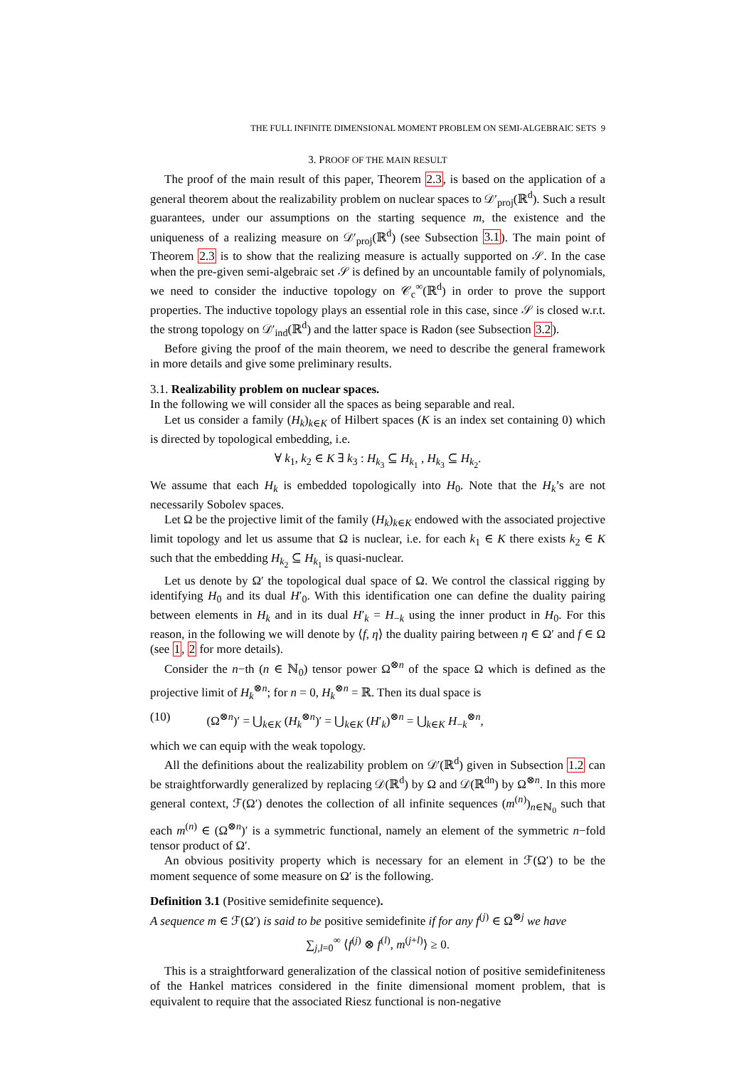THE FULL INFINITE DIMENSIONAL MOMENT PROBLEM ON SEMI-ALGEBRAIC SETS 9
3. PROOF OF THE MAIN RESULT
The proof of the main result of this paper, Theorem 2.3, is based on the application of a general theorem about the realizability problem on nuclear spaces to 𝒟′<sub>proj</sub>(ℝ<sup>d</sup>). Such a result guarantees, under our assumptions on the starting sequence m, the existence and the uniqueness of a realizing measure on 𝒟′<sub>proj</sub>(ℝ<sup>d</sup>) (see Subsection 3.1). The main point of Theorem 2.3 is to show that the realizing measure is actually supported on 𝒮. In the case when the pre-given semi-algebraic set 𝒮 is defined by an uncountable family of polynomials, we need to consider the inductive topology on 𝒞<sub>c</sub><sup>∞</sup>(ℝ<sup>d</sup>) in order to prove the support properties. The inductive topology plays an essential role in this case, since 𝒮 is closed w.r.t. the strong topology on 𝒟′<sub>ind</sub>(ℝ<sup>d</sup>) and the latter space is Radon (see Subsection 3.2).
Before giving the proof of the main theorem, we need to describe the general framework in more details and give some preliminary results.
3.1. Realizability problem on nuclear spaces.
In the following we will consider all the spaces as being separable and real.
Let us consider a family (H<sub>k</sub>)<sub>k∈K</sub> of Hilbert spaces (K is an index set containing 0) which is directed by topological embedding, i.e.
∀ k<sub>1</sub>, k<sub>2</sub> ∈ K ∃ k<sub>3</sub> : H<sub>k<sub>3</sub></sub> ⊆ H<sub>k<sub>1</sub></sub> , H<sub>k<sub>3</sub></sub> ⊆ H<sub>k<sub>2</sub></sub>.
We assume that each H<sub>k</sub> is embedded topologically into H<sub>0</sub>. Note that the H<sub>k</sub>’s are not necessarily Sobolev spaces.
Let Ω be the projective limit of the family (H<sub>k</sub>)<sub>k∈K</sub> endowed with the associated projective limit topology and let us assume that Ω is nuclear, i.e. for each k<sub>1</sub> ∈ K there exists k<sub>2</sub> ∈ K such that the embedding H<sub>k<sub>2</sub></sub> ⊆ H<sub>k<sub>1</sub></sub> is quasi-nuclear.
Let us denote by Ω′ the topological dual space of Ω. We control the classical rigging by identifying H<sub>0</sub> and its dual H′<sub>0</sub>. With this identification one can define the duality pairing between elements in H<sub>k</sub> and in its dual H′<sub>k</sub> = H<sub>−k</sub> using the inner product in H<sub>0</sub>. For this reason, in the following we will denote by ⟨f, η⟩ the duality pairing between η ∈ Ω′ and f ∈ Ω (see 1, 2 for more details).
Consider the n−th (n ∈ ℕ<sub>0</sub>) tensor power Ω<sup>⊗n</sup> of the space Ω which is defined as the projective limit of H<sub>k</sub><sup>⊗n</sup>; for n = 0, H<sub>k</sub><sup>⊗n</sup> = ℝ. Then its dual space is
(10) (Ω<sup>⊗n</sup>)′ = ⋃<sub>k∈K</sub> (H<sub>k</sub><sup>⊗n</sup>)′ = ⋃<sub>k∈K</sub> (H′<sub>k</sub>)<sup>⊗n</sup> = ⋃<sub>k∈K</sub> H<sub>−k</sub><sup>⊗n</sup>,
which we can equip with the weak topology.
All the definitions about the realizability problem on 𝒟′(ℝ<sup>d</sup>) given in Subsection 1.2 can be straightforwardly generalized by replacing 𝒟(ℝ<sup>d</sup>) by Ω and 𝒟(ℝ<sup>dn</sup>) by Ω<sup>⊗n</sup>. In this more general context, ℱ(Ω′) denotes the collection of all infinite sequences (m<sup>(n)</sup>)<sub>n∈ℕ<sub>0</sub></sub> such that each m<sup>(n)</sup> ∈ (Ω<sup>⊗n</sup>)′ is a symmetric functional, namely an element of the symmetric n−fold tensor product of Ω′.
An obvious positivity property which is necessary for an element in ℱ(Ω′) to be the moment sequence of some measure on Ω′ is the following.
Definition 3.1 (Positive semidefinite sequence).
A sequence m ∈ ℱ(Ω′) is said to be positive semidefinite if for any f<sup>(j)</sup> ∈ Ω<sup>⊗j</sup> we have
∑<sub>j,l=0</sub><sup>∞</sup> ⟨f<sup>(j)</sup> ⊗ f<sup>(l)</sup>, m<sup>(j+l)</sup>⟩ ≥ 0.
This is a straightforward generalization of the classical notion of positive semidefiniteness of the Hankel matrices considered in the finite dimensional moment problem, that is equivalent to require that the associated Riesz functional is non-negative